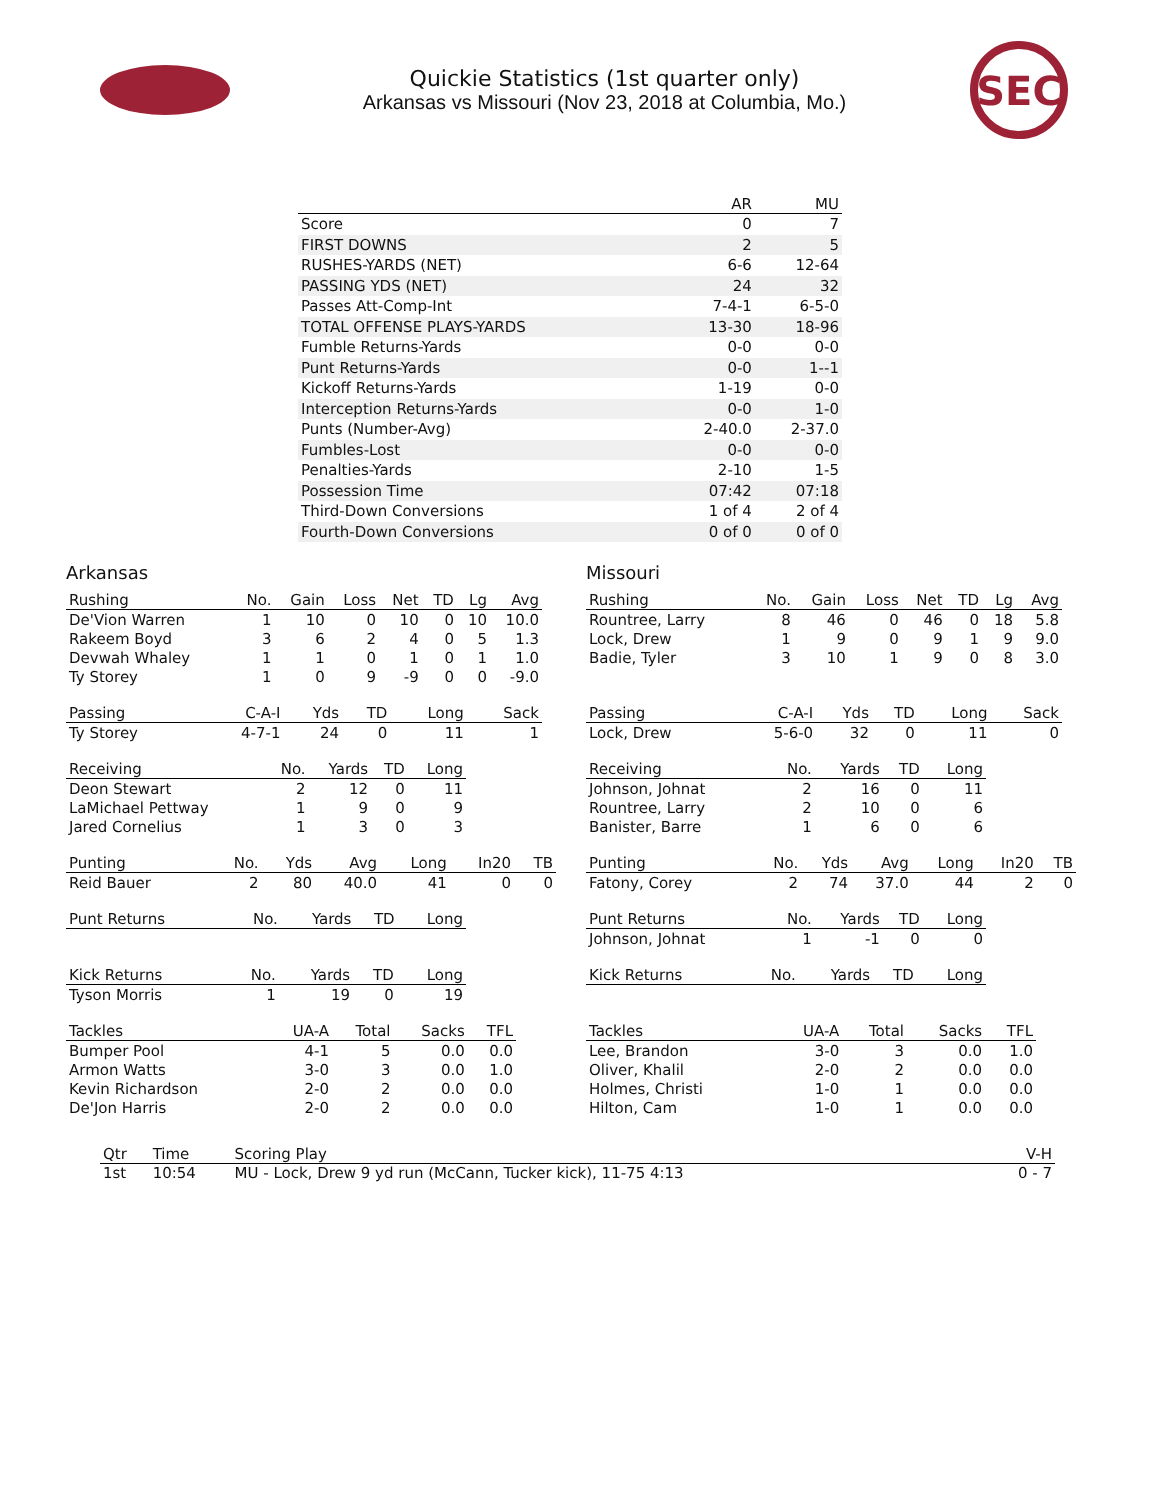Quickie Statistics (1st quarter only)
Arkansas vs Missouri (Nov 23, 2018 at Columbia, Mo.)
SEC
| | AR | MU |
| --- | --- | --- |
| Score | 0 | 7 |
| FIRST DOWNS | 2 | 5 |
| RUSHES-YARDS (NET) | 6-6 | 12-64 |
| PASSING YDS (NET) | 24 | 32 |
| Passes Att-Comp-Int | 7-4-1 | 6-5-0 |
| TOTAL OFFENSE PLAYS-YARDS | 13-30 | 18-96 |
| Fumble Returns-Yards | 0-0 | 0-0 |
| Punt Returns-Yards | 0-0 | 1--1 |
| Kickoff Returns-Yards | 1-19 | 0-0 |
| Interception Returns-Yards | 0-0 | 1-0 |
| Punts (Number-Avg) | 2-40.0 | 2-37.0 |
| Fumbles-Lost | 0-0 | 0-0 |
| Penalties-Yards | 2-10 | 1-5 |
| Possession Time | 07:42 | 07:18 |
| Third-Down Conversions | 1 of 4 | 2 of 4 |
| Fourth-Down Conversions | 0 of 0 | 0 of 0 |
Arkansas
| Rushing | No. | Gain | Loss | Net | TD | Lg | Avg |
| --- | --- | --- | --- | --- | --- | --- | --- |
| De'Vion Warren | 1 | 10 | 0 | 10 | 0 | 10 | 10.0 |
| Rakeem Boyd | 3 | 6 | 2 | 4 | 0 | 5 | 1.3 |
| Devwah Whaley | 1 | 1 | 0 | 1 | 0 | 1 | 1.0 |
| Ty Storey | 1 | 0 | 9 | -9 | 0 | 0 | -9.0 |
| Passing | C-A-I | Yds | TD | Long | Sack |
| --- | --- | --- | --- | --- | --- |
| Ty Storey | 4-7-1 | 24 | 0 | 11 | 1 |
| Receiving | No. | Yards | TD | Long |
| --- | --- | --- | --- | --- |
| Deon Stewart | 2 | 12 | 0 | 11 |
| LaMichael Pettway | 1 | 9 | 0 | 9 |
| Jared Cornelius | 1 | 3 | 0 | 3 |
| Punting | No. | Yds | Avg | Long | In20 | TB |
| --- | --- | --- | --- | --- | --- | --- |
| Reid Bauer | 2 | 80 | 40.0 | 41 | 0 | 0 |
| Punt Returns | No. | Yards | TD | Long |
| --- | --- | --- | --- | --- |
| Kick Returns | No. | Yards | TD | Long |
| --- | --- | --- | --- | --- |
| Tyson Morris | 1 | 19 | 0 | 19 |
| Tackles | UA-A | Total | Sacks | TFL |
| --- | --- | --- | --- | --- |
| Bumper Pool | 4-1 | 5 | 0.0 | 0.0 |
| Armon Watts | 3-0 | 3 | 0.0 | 1.0 |
| Kevin Richardson | 2-0 | 2 | 0.0 | 0.0 |
| De'Jon Harris | 2-0 | 2 | 0.0 | 0.0 |
Missouri
| Rushing | No. | Gain | Loss | Net | TD | Lg | Avg |
| --- | --- | --- | --- | --- | --- | --- | --- |
| Rountree, Larry | 8 | 46 | 0 | 46 | 0 | 18 | 5.8 |
| Lock, Drew | 1 | 9 | 0 | 9 | 1 | 9 | 9.0 |
| Badie, Tyler | 3 | 10 | 1 | 9 | 0 | 8 | 3.0 |
| Passing | C-A-I | Yds | TD | Long | Sack |
| --- | --- | --- | --- | --- | --- |
| Lock, Drew | 5-6-0 | 32 | 0 | 11 | 0 |
| Receiving | No. | Yards | TD | Long |
| --- | --- | --- | --- | --- |
| Johnson, Johnat | 2 | 16 | 0 | 11 |
| Rountree, Larry | 2 | 10 | 0 | 6 |
| Banister, Barre | 1 | 6 | 0 | 6 |
| Punting | No. | Yds | Avg | Long | In20 | TB |
| --- | --- | --- | --- | --- | --- | --- |
| Fatony, Corey | 2 | 74 | 37.0 | 44 | 2 | 0 |
| Punt Returns | No. | Yards | TD | Long |
| --- | --- | --- | --- | --- |
| Johnson, Johnat | 1 | -1 | 0 | 0 |
| Kick Returns | No. | Yards | TD | Long |
| --- | --- | --- | --- | --- |
| Tackles | UA-A | Total | Sacks | TFL |
| --- | --- | --- | --- | --- |
| Lee, Brandon | 3-0 | 3 | 0.0 | 1.0 |
| Oliver, Khalil | 2-0 | 2 | 0.0 | 0.0 |
| Holmes, Christi | 1-0 | 1 | 0.0 | 0.0 |
| Hilton, Cam | 1-0 | 1 | 0.0 | 0.0 |
| Qtr | Time | Scoring Play | V-H |
| --- | --- | --- | --- |
| 1st | 10:54 | MU - Lock, Drew 9 yd run (McCann, Tucker kick), 11-75 4:13 | 0 - 7 |